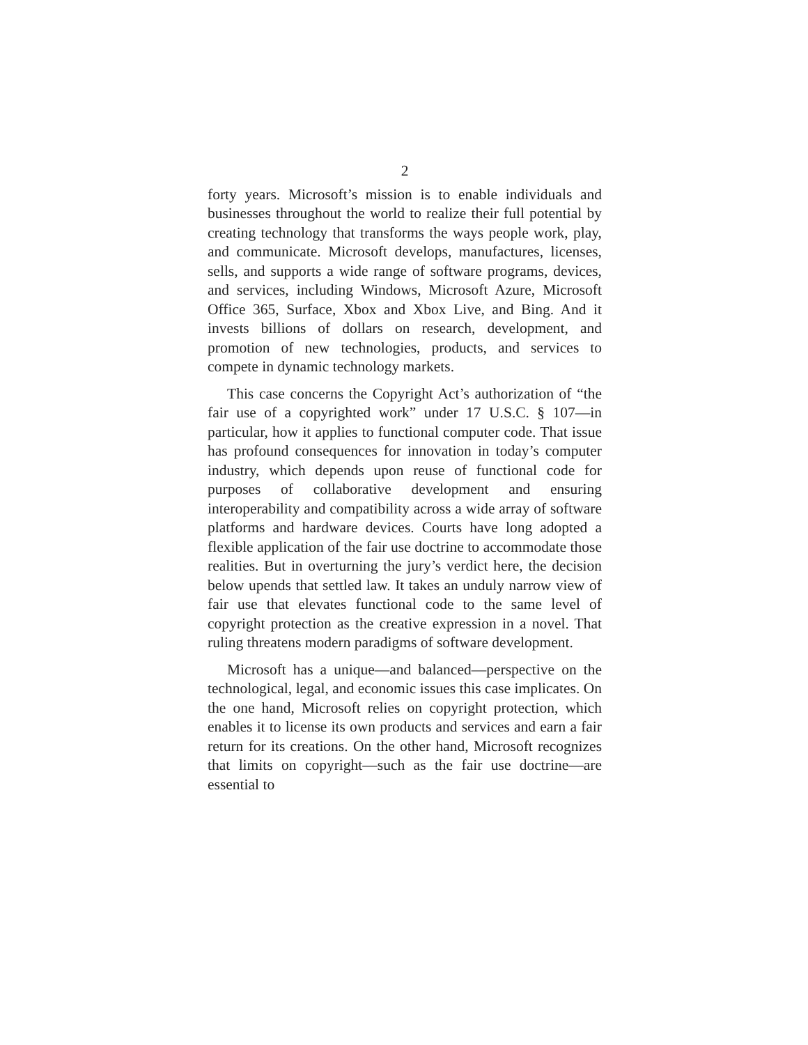2
forty years. Microsoft’s mission is to enable individuals and businesses throughout the world to realize their full potential by creating technology that transforms the ways people work, play, and communicate. Microsoft develops, manufactures, licenses, sells, and supports a wide range of software programs, devices, and services, including Windows, Microsoft Azure, Microsoft Office 365, Surface, Xbox and Xbox Live, and Bing. And it invests billions of dollars on research, development, and promotion of new technologies, products, and services to compete in dynamic technology markets.
This case concerns the Copyright Act’s authorization of “the fair use of a copyrighted work” under 17 U.S.C. § 107—in particular, how it applies to functional computer code. That issue has profound consequences for innovation in today’s computer industry, which depends upon reuse of functional code for purposes of collaborative development and ensuring interoperability and compatibility across a wide array of software platforms and hardware devices. Courts have long adopted a flexible application of the fair use doctrine to accommodate those realities. But in overturning the jury’s verdict here, the decision below upends that settled law. It takes an unduly narrow view of fair use that elevates functional code to the same level of copyright protection as the creative expression in a novel. That ruling threatens modern paradigms of software development.
Microsoft has a unique—and balanced—perspective on the technological, legal, and economic issues this case implicates. On the one hand, Microsoft relies on copyright protection, which enables it to license its own products and services and earn a fair return for its creations. On the other hand, Microsoft recognizes that limits on copyright—such as the fair use doctrine—are essential to